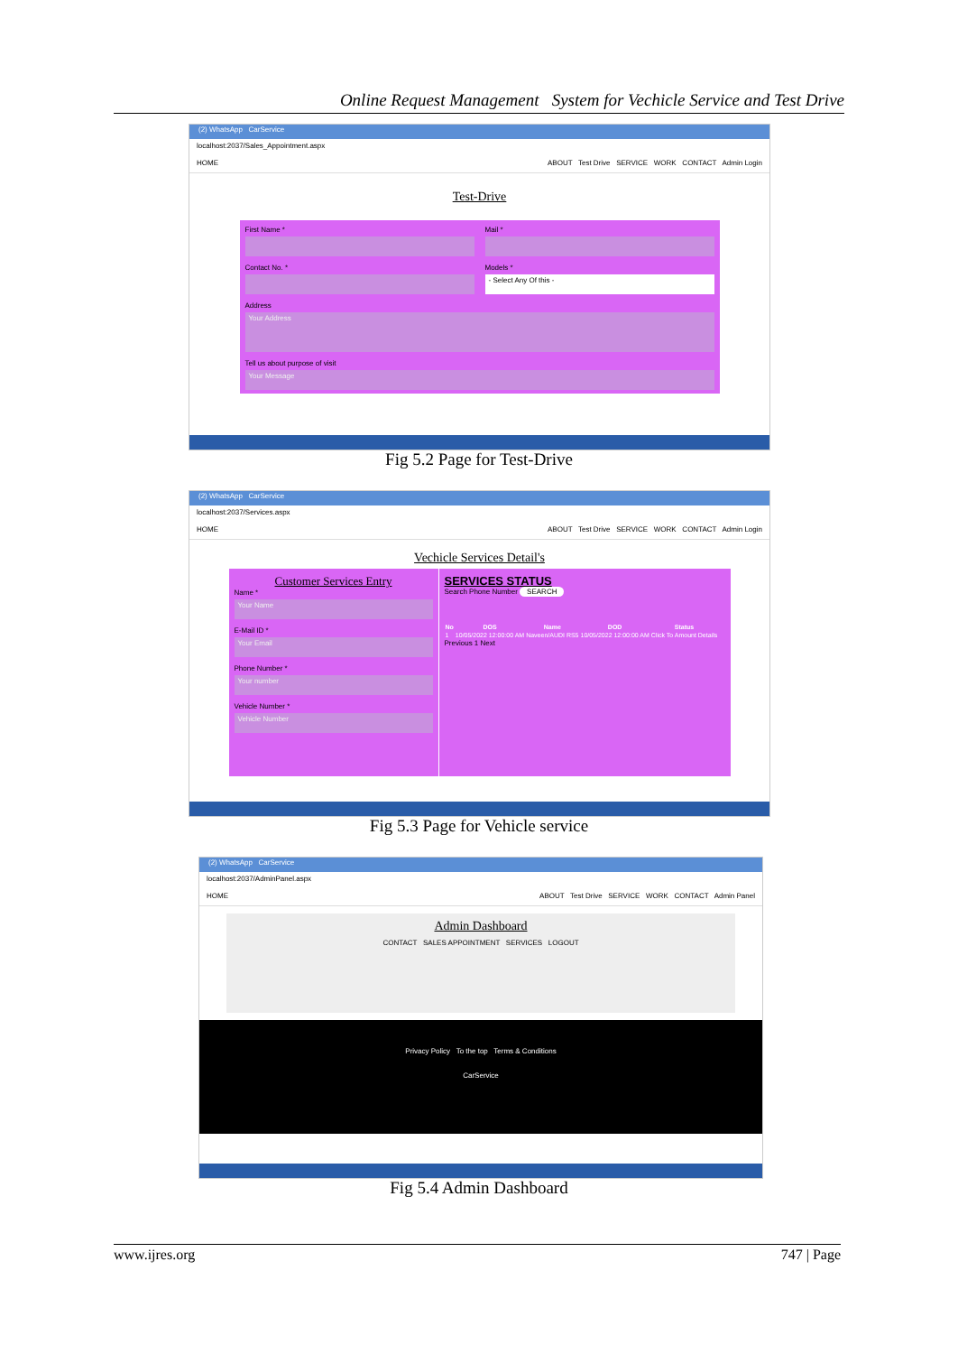Online Request Management System for Vechicle Service and Test Drive
(2) WhatsApp CarService
localhost:2037/Sales_Appointment.aspx
HOME ABOUT Test Drive SERVICE WORK CONTACT Admin Login
Test-Drive
First Name *
Contact No. *
Mail *
Models *
- Select Any Of this -
Address
Your Address
Tell us about purpose of visit
Your Message
Fig 5.2 Page for Test-Drive
(2) WhatsApp CarService
localhost:2037/Services.aspx
HOME ABOUT Test Drive SERVICE WORK CONTACT Admin Login
Vechicle Services Detail's
Customer Services Entry
Name *
Your Name
E-Mail ID *
Your Email
Phone Number *
Your number
Vehicle Number *
Vehicle Number
SERVICES STATUS
Search Phone Number SEARCH
| No | DOS | Name | DOD | Status |
| --- | --- | --- | --- | --- |
| 1 | 10/05/2022 12:00:00 AM | Naveen/AUDI RS5 | 10/05/2022 12:00:00 AM | Click To Amount Details |
Previous 1 Next
Fig 5.3 Page for Vehicle service
(2) WhatsApp CarService
localhost:2037/AdminPanel.aspx
HOME ABOUT Test Drive SERVICE WORK CONTACT Admin Panel
Admin Dashboard
CONTACT SALES APPOINTMENT SERVICES LOGOUT
Privacy Policy To the top Terms & Conditions
CarService
Fig 5.4 Admin Dashboard
www.ijres.org 747 | Page